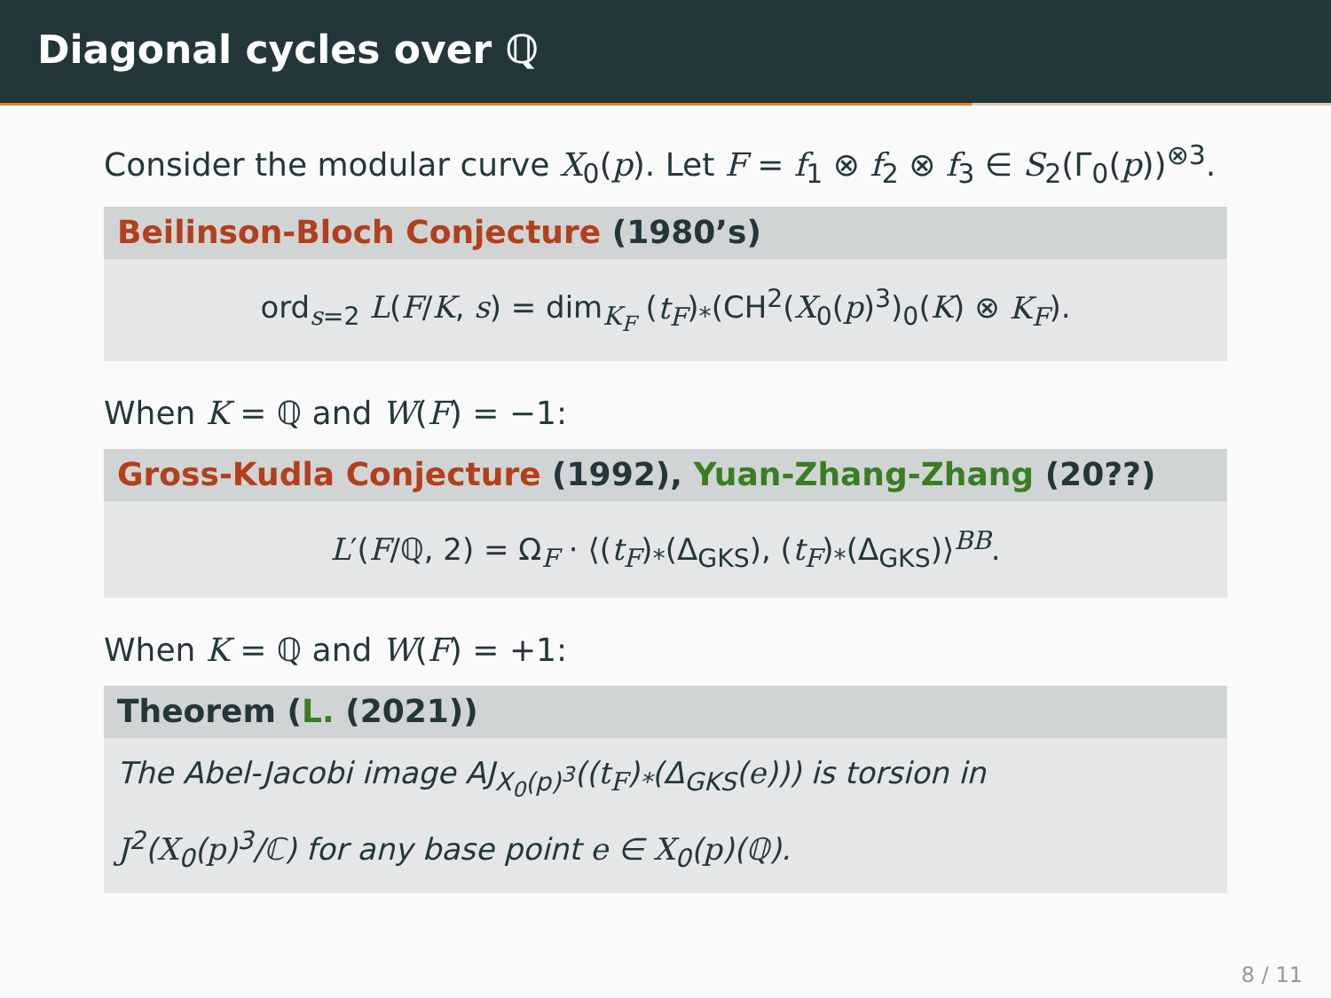Diagonal cycles over ℚ
Consider the modular curve X<sub>0</sub>(p). Let F = f<sub>1</sub> ⊗ f<sub>2</sub> ⊗ f<sub>3</sub> ∈ S<sub>2</sub>(Γ<sub>0</sub>(p))<sup>⊗3</sup>.
Beilinson-Bloch Conjecture (1980’s)
ord<sub>s=2</sub> L(F/K, s) = dim<sub>K<sub>F</sub></sub> (t<sub>F</sub>)<sub>*</sub>(CH<sup>2</sup>(X<sub>0</sub>(p)<sup>3</sup>)<sub>0</sub>(K) ⊗ K<sub>F</sub>).
When K = ℚ and W(F) = −1:
Gross-Kudla Conjecture (1992), Yuan-Zhang-Zhang (20??)
L′(F/ℚ, 2) = Ω<sub>F</sub> · ⟨(t<sub>F</sub>)<sub>*</sub>(Δ<sub>GKS</sub>), (t<sub>F</sub>)<sub>*</sub>(Δ<sub>GKS</sub>)⟩<sup>BB</sup>.
When K = ℚ and W(F) = +1:
Theorem (L. (2021))
The Abel-Jacobi image AJ<sub>X<sub>0</sub>(p)<sup>3</sup></sub>((t<sub>F</sub>)<sub>*</sub>(Δ<sub>GKS</sub>(e))) is torsion in
J<sup>2</sup>(X<sub>0</sub>(p)<sup>3</sup>/ℂ) for any base point e ∈ X<sub>0</sub>(p)(ℚ).
8 / 11